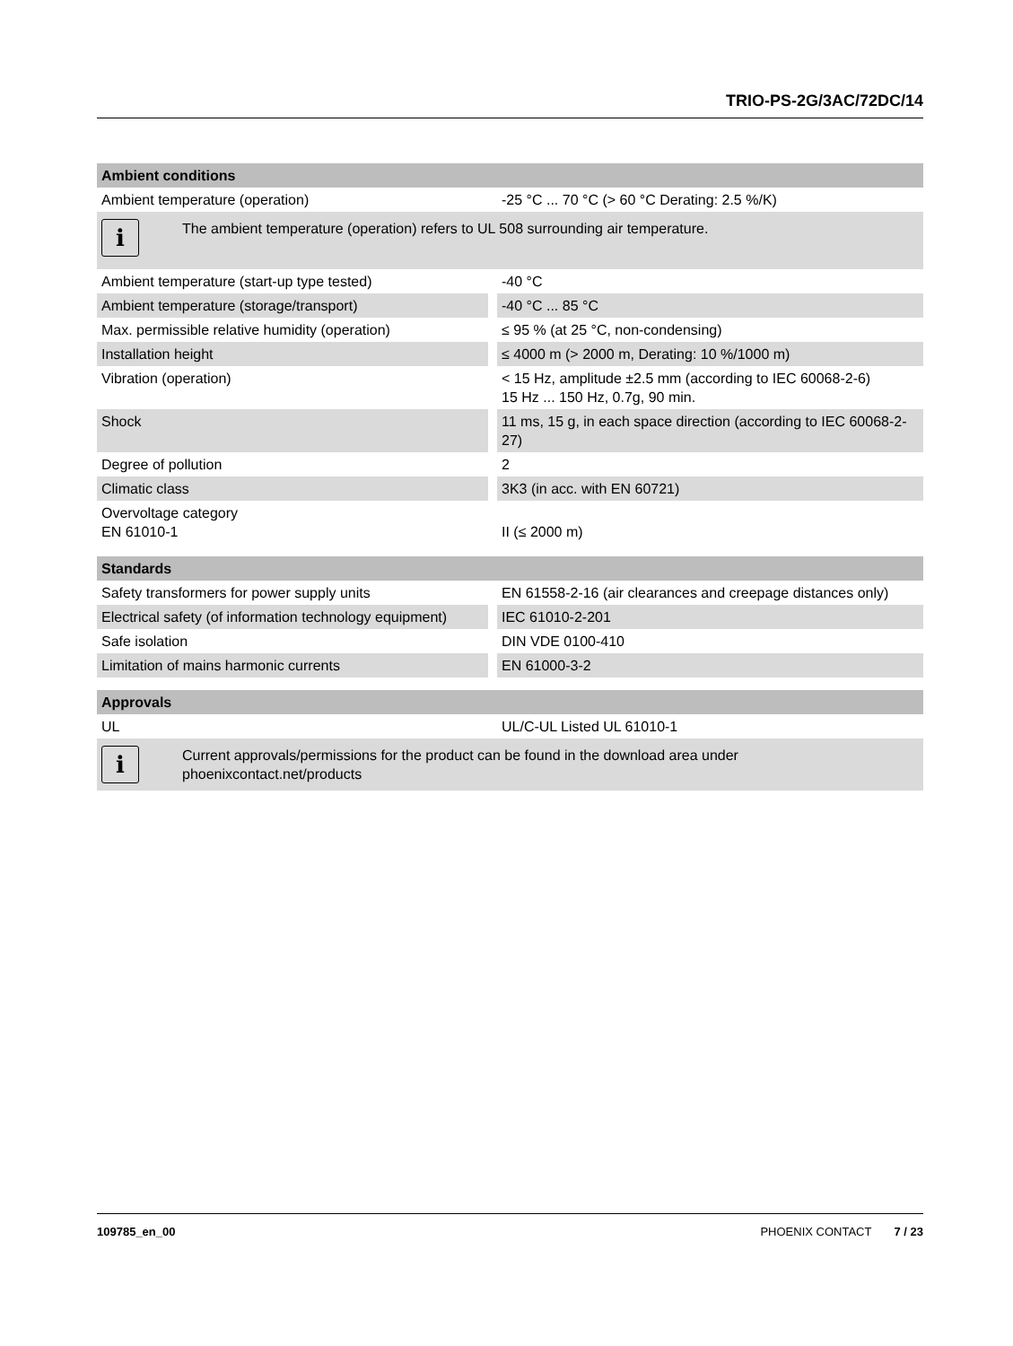TRIO-PS-2G/3AC/72DC/14
| Ambient conditions | |
| --- | --- |
| Ambient temperature (operation) | -25 °C ... 70 °C (> 60 °C Derating: 2.5 %/K) |
| i The ambient temperature (operation) refers to UL 508 surrounding air temperature. | |
| Ambient temperature (start-up type tested) | -40 °C |
| Ambient temperature (storage/transport) | -40 °C ... 85 °C |
| Max. permissible relative humidity (operation) | ≤ 95 % (at 25 °C, non-condensing) |
| Installation height | ≤ 4000 m (> 2000 m, Derating: 10 %/1000 m) |
| Vibration (operation) | < 15 Hz, amplitude ±2.5 mm (according to IEC 60068-2-6) 15 Hz ... 150 Hz, 0.7g, 90 min. |
| Shock | 11 ms, 15 g, in each space direction (according to IEC 60068-2-27) |
| Degree of pollution | 2 |
| Climatic class | 3K3 (in acc. with EN 60721) |
| Overvoltage category EN 61010-1 | II (≤ 2000 m) |
| Standards | |
| --- | --- |
| Safety transformers for power supply units | EN 61558-2-16 (air clearances and creepage distances only) |
| Electrical safety (of information technology equipment) | IEC 61010-2-201 |
| Safe isolation | DIN VDE 0100-410 |
| Limitation of mains harmonic currents | EN 61000-3-2 |
| Approvals | |
| --- | --- |
| UL | UL/C-UL Listed UL 61010-1 |
| i Current approvals/permissions for the product can be found in the download area under phoenixcontact.net/products | |
109785_en_00 PHOENIX CONTACT 7 / 23